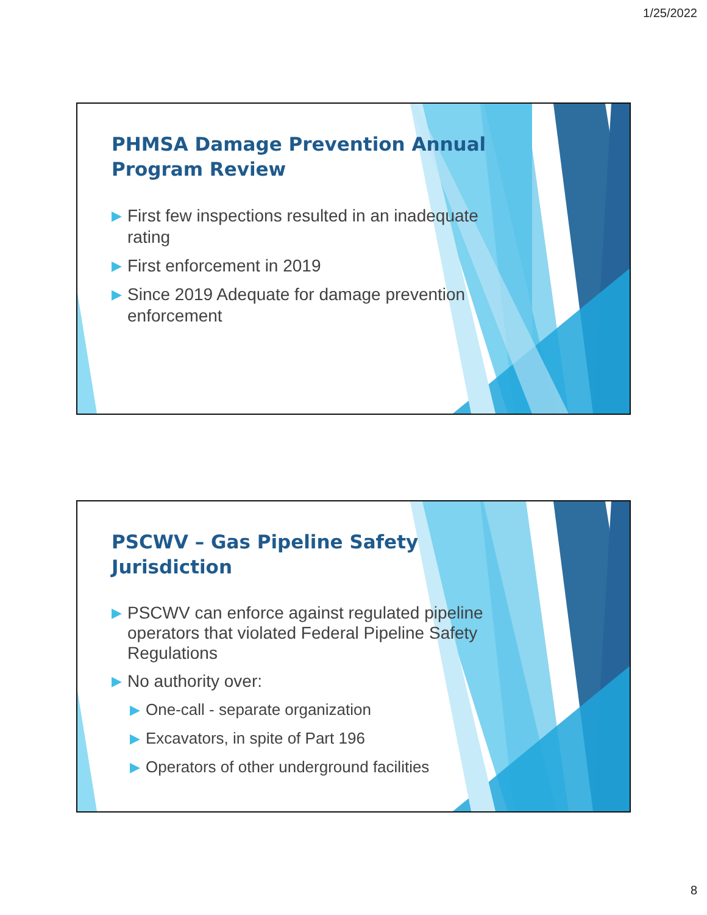1/25/2022
PHMSA Damage Prevention Annual Program Review
▶ First few inspections resulted in an inadequate rating
▶ First enforcement in 2019
▶ Since 2019 Adequate for damage prevention enforcement
PSCWV – Gas Pipeline Safety Jurisdiction
▶ PSCWV can enforce against regulated pipeline operators that violated Federal Pipeline Safety Regulations
▶ No authority over:
▶ One-call - separate organization
▶ Excavators, in spite of Part 196
▶ Operators of other underground facilities
8